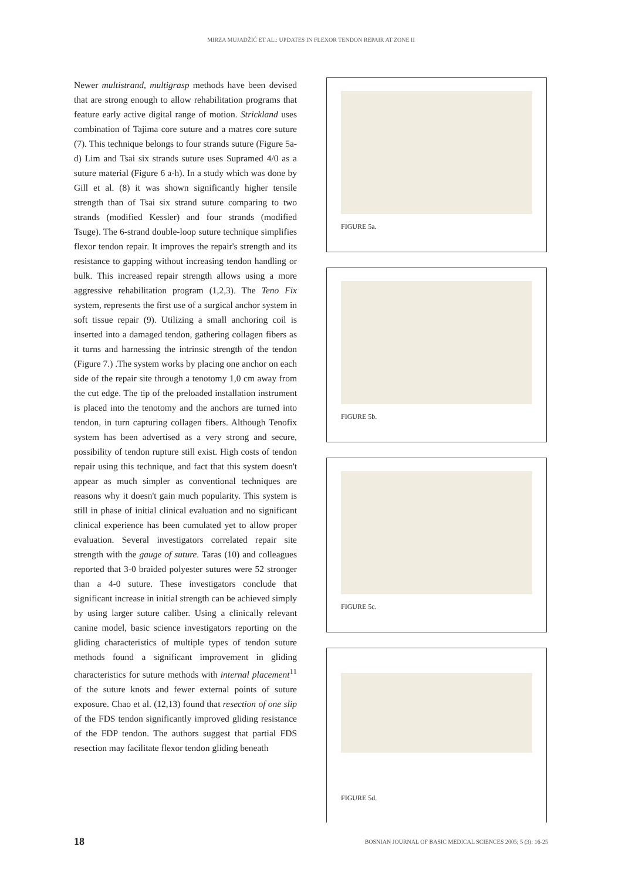MIRZA MUJADŽIĆ ET AL.: UPDATES IN FLEXOR TENDON REPAIR AT ZONE II
Newer multistrand, multigrasp methods have been devised that are strong enough to allow rehabilitation programs that feature early active digital range of motion. Strickland uses combination of Tajima core suture and a matres core suture (7). This technique belongs to four strands suture (Figure 5a-d) Lim and Tsai six strands suture uses Supramed 4/0 as a suture material (Figure 6 a-h). In a study which was done by Gill et al. (8) it was shown significantly higher tensile strength than of Tsai six strand suture comparing to two strands (modified Kessler) and four strands (modified Tsuge). The 6-strand double-loop suture technique simplifies flexor tendon repair. It improves the repair's strength and its resistance to gapping without increasing tendon handling or bulk. This increased repair strength allows using a more aggressive rehabilitation program (1,2,3). The Teno Fix system, represents the first use of a surgical anchor system in soft tissue repair (9). Utilizing a small anchoring coil is inserted into a damaged tendon, gathering collagen fibers as it turns and harnessing the intrinsic strength of the tendon (Figure 7.) .The system works by placing one anchor on each side of the repair site through a tenotomy 1,0 cm away from the cut edge. The tip of the preloaded installation instrument is placed into the tenotomy and the anchors are turned into tendon, in turn capturing collagen fibers. Although Tenofix system has been advertised as a very strong and secure, possibility of tendon rupture still exist. High costs of tendon repair using this technique, and fact that this system doesn't appear as much simpler as conventional techniques are reasons why it doesn't gain much popularity. This system is still in phase of initial clinical evaluation and no significant clinical experience has been cumulated yet to allow proper evaluation. Several investigators correlated repair site strength with the gauge of suture. Taras (10) and colleagues reported that 3-0 braided polyester sutures were 52 stronger than a 4-0 suture. These investigators conclude that significant increase in initial strength can be achieved simply by using larger suture caliber. Using a clinically relevant canine model, basic science investigators reporting on the gliding characteristics of multiple types of tendon suture methods found a significant improvement in gliding characteristics for suture methods with internal placement<sup>11</sup> of the suture knots and fewer external points of suture exposure. Chao et al. (12,13) found that resection of one slip of the FDS tendon significantly improved gliding resistance of the FDP tendon. The authors suggest that partial FDS resection may facilitate flexor tendon gliding beneath
FIGURE 5a.
FIGURE 5b.
FIGURE 5c.
FIGURE 5d.
18 BOSNIAN JOURNAL OF BASIC MEDICAL SCIENCES 2005; 5 (3): 16-25